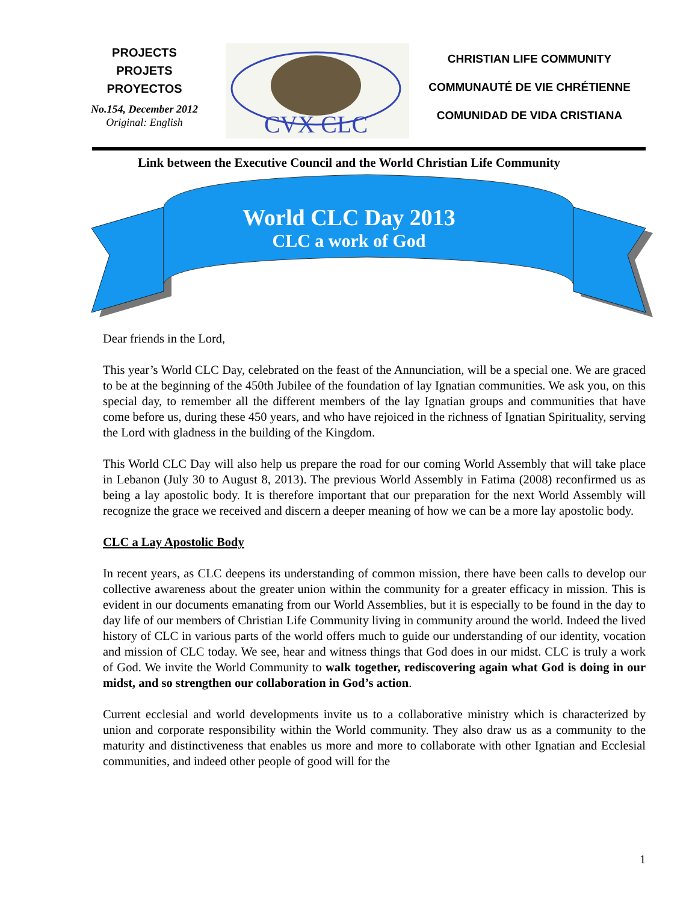PROJECTS
PROJETS
PROYECTOS
No.154, December 2012
Original: English
CVX CLC
CHRISTIAN LIFE COMMUNITY
COMMUNAUTÉ DE VIE CHRÉTIENNE
COMUNIDAD DE VIDA CRISTIANA
Link between the Executive Council and the World Christian Life Community
World CLC Day 2013
CLC a work of God
Dear friends in the Lord,
This year’s World CLC Day, celebrated on the feast of the Annunciation, will be a special one. We are graced to be at the beginning of the 450th Jubilee of the foundation of lay Ignatian communities. We ask you, on this special day, to remember all the different members of the lay Ignatian groups and communities that have come before us, during these 450 years, and who have rejoiced in the richness of Ignatian Spirituality, serving the Lord with gladness in the building of the Kingdom.
This World CLC Day will also help us prepare the road for our coming World Assembly that will take place in Lebanon (July 30 to August 8, 2013). The previous World Assembly in Fatima (2008) reconfirmed us as being a lay apostolic body. It is therefore important that our preparation for the next World Assembly will recognize the grace we received and discern a deeper meaning of how we can be a more lay apostolic body.
CLC a Lay Apostolic Body
In recent years, as CLC deepens its understanding of common mission, there have been calls to develop our collective awareness about the greater union within the community for a greater efficacy in mission. This is evident in our documents emanating from our World Assemblies, but it is especially to be found in the day to day life of our members of Christian Life Community living in community around the world. Indeed the lived history of CLC in various parts of the world offers much to guide our understanding of our identity, vocation and mission of CLC today. We see, hear and witness things that God does in our midst. CLC is truly a work of God. We invite the World Community to walk together, rediscovering again what God is doing in our midst, and so strengthen our collaboration in God’s action.
Current ecclesial and world developments invite us to a collaborative ministry which is characterized by union and corporate responsibility within the World community. They also draw us as a community to the maturity and distinctiveness that enables us more and more to collaborate with other Ignatian and Ecclesial communities, and indeed other people of good will for the
1